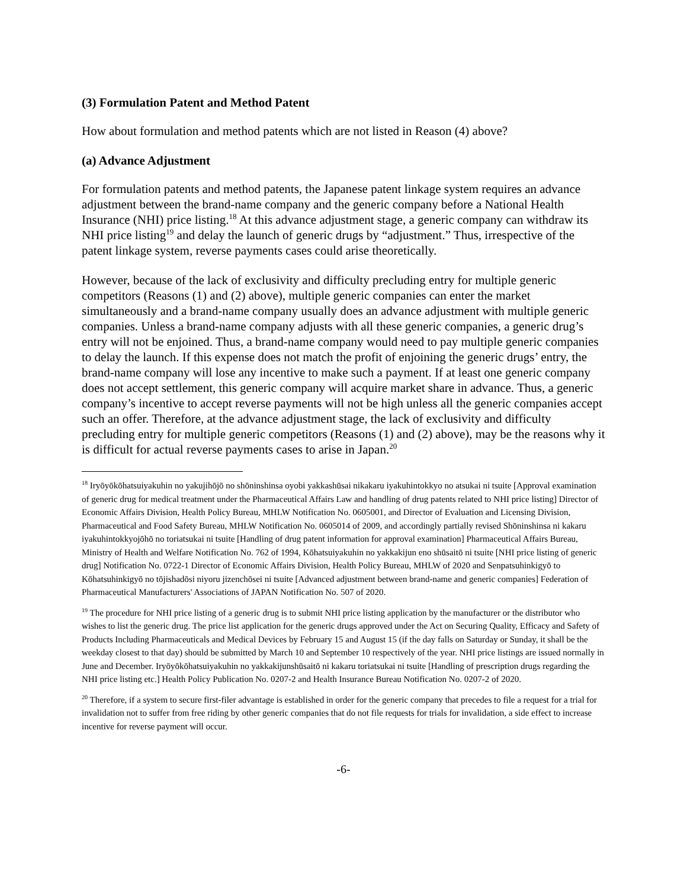(3) Formulation Patent and Method Patent
How about formulation and method patents which are not listed in Reason (4) above?
(a) Advance Adjustment
For formulation patents and method patents, the Japanese patent linkage system requires an advance adjustment between the brand-name company and the generic company before a National Health Insurance (NHI) price listing.<sup>18</sup> At this advance adjustment stage, a generic company can withdraw its NHI price listing<sup>19</sup> and delay the launch of generic drugs by “adjustment.” Thus, irrespective of the patent linkage system, reverse payments cases could arise theoretically.
However, because of the lack of exclusivity and difficulty precluding entry for multiple generic competitors (Reasons (1) and (2) above), multiple generic companies can enter the market simultaneously and a brand-name company usually does an advance adjustment with multiple generic companies. Unless a brand-name company adjusts with all these generic companies, a generic drug’s entry will not be enjoined. Thus, a brand-name company would need to pay multiple generic companies to delay the launch. If this expense does not match the profit of enjoining the generic drugs’ entry, the brand-name company will lose any incentive to make such a payment. If at least one generic company does not accept settlement, this generic company will acquire market share in advance. Thus, a generic company’s incentive to accept reverse payments will not be high unless all the generic companies accept such an offer. Therefore, at the advance adjustment stage, the lack of exclusivity and difficulty precluding entry for multiple generic competitors (Reasons (1) and (2) above), may be the reasons why it is difficult for actual reverse payments cases to arise in Japan.<sup>20</sup>
<sup>18</sup> Iryōyōkōhatsuiyakuhin no yakujihōjō no shōninshinsa oyobi yakkashūsai nikakaru iyakuhintokkyo no atsukai ni tsuite [Approval examination of generic drug for medical treatment under the Pharmaceutical Affairs Law and handling of drug patents related to NHI price listing] Director of Economic Affairs Division, Health Policy Bureau, MHLW Notification No. 0605001, and Director of Evaluation and Licensing Division, Pharmaceutical and Food Safety Bureau, MHLW Notification No. 0605014 of 2009, and accordingly partially revised Shōninshinsa ni kakaru iyakuhintokkyojōhō no toriatsukai ni tsuite [Handling of drug patent information for approval examination] Pharmaceutical Affairs Bureau, Ministry of Health and Welfare Notification No. 762 of 1994, Kōhatsuiyakuhin no yakkakijun eno shūsaitō ni tsuite [NHI price listing of generic drug] Notification No. 0722-1 Director of Economic Affairs Division, Health Policy Bureau, MHLW of 2020 and Senpatsuhinkigyō to Kōhatsuhinkigyō no tōjishadōsi niyoru jizenchōsei ni tsuite [Advanced adjustment between brand-name and generic companies] Federation of Pharmaceutical Manufacturers' Associations of JAPAN Notification No. 507 of 2020.
<sup>19</sup> The procedure for NHI price listing of a generic drug is to submit NHI price listing application by the manufacturer or the distributor who wishes to list the generic drug. The price list application for the generic drugs approved under the Act on Securing Quality, Efficacy and Safety of Products Including Pharmaceuticals and Medical Devices by February 15 and August 15 (if the day falls on Saturday or Sunday, it shall be the weekday closest to that day) should be submitted by March 10 and September 10 respectively of the year. NHI price listings are issued normally in June and December. Iryōyōkōhatsuiyakuhin no yakkakijunshūsaitō ni kakaru toriatsukai ni tsuite [Handling of prescription drugs regarding the NHI price listing etc.] Health Policy Publication No. 0207-2 and Health Insurance Bureau Notification No. 0207-2 of 2020.
<sup>20</sup> Therefore, if a system to secure first-filer advantage is established in order for the generic company that precedes to file a request for a trial for invalidation not to suffer from free riding by other generic companies that do not file requests for trials for invalidation, a side effect to increase incentive for reverse payment will occur.
-6-